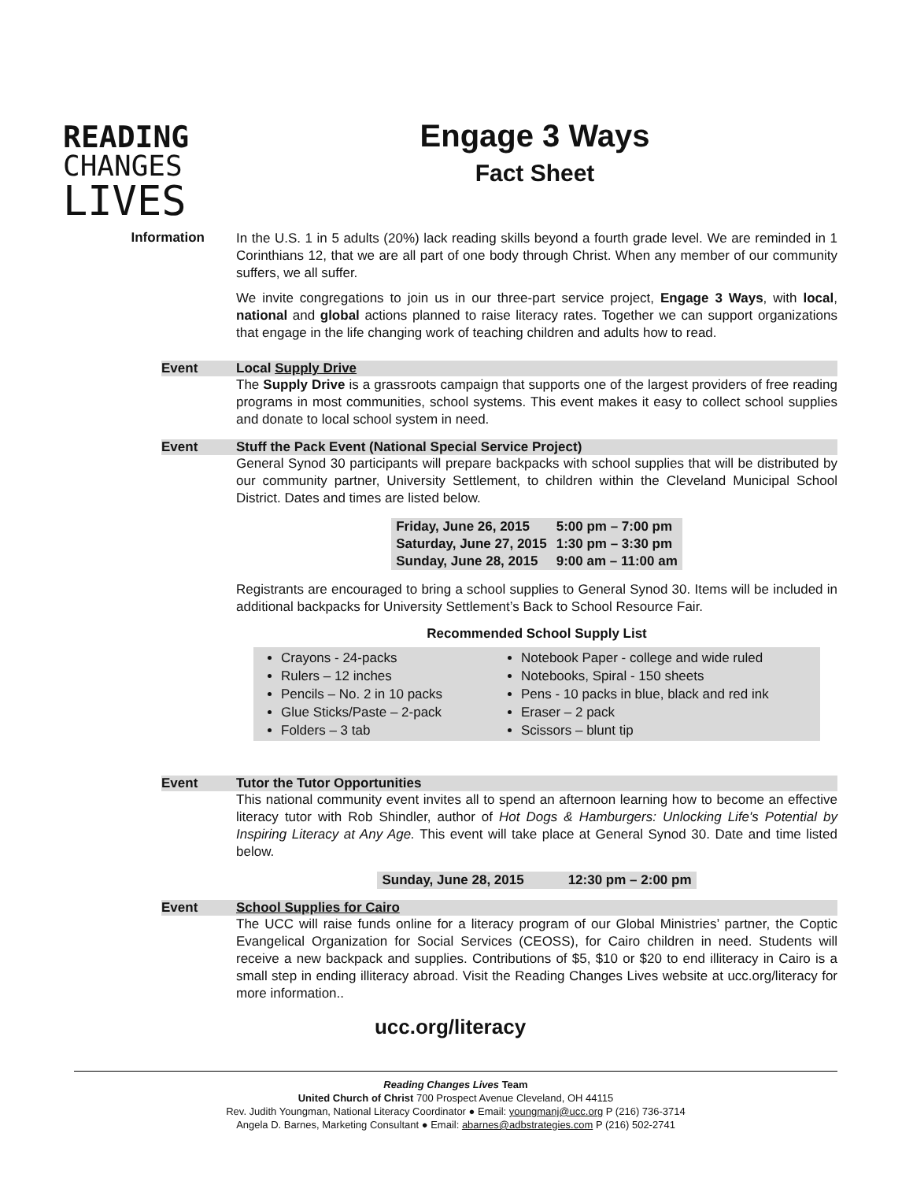READING
CHANGES
LIVES
Engage 3 Ways
Fact Sheet
Information
In the U.S. 1 in 5 adults (20%) lack reading skills beyond a fourth grade level. We are reminded in 1 Corinthians 12, that we are all part of one body through Christ. When any member of our community suffers, we all suffer.
We invite congregations to join us in our three-part service project, Engage 3 Ways, with local, national and global actions planned to raise literacy rates. Together we can support organizations that engage in the life changing work of teaching children and adults how to read.
Event Local Supply Drive
The Supply Drive is a grassroots campaign that supports one of the largest providers of free reading programs in most communities, school systems. This event makes it easy to collect school supplies and donate to local school system in need.
Event Stuff the Pack Event (National Special Service Project)
General Synod 30 participants will prepare backpacks with school supplies that will be distributed by our community partner, University Settlement, to children within the Cleveland Municipal School District. Dates and times are listed below.
| Friday, June 26, 2015 | 5:00 pm – 7:00 pm |
| Saturday, June 27, 2015 | 1:30 pm – 3:30 pm |
| Sunday, June 28, 2015 | 9:00 am – 11:00 am |
Registrants are encouraged to bring a school supplies to General Synod 30. Items will be included in additional backpacks for University Settlement’s Back to School Resource Fair.
Recommended School Supply List
Crayons - 24-packs
Rulers – 12 inches
Pencils – No. 2 in 10 packs
Glue Sticks/Paste – 2-pack
Folders – 3 tab
Notebook Paper - college and wide ruled
Notebooks, Spiral - 150 sheets
Pens - 10 packs in blue, black and red ink
Eraser – 2 pack
Scissors – blunt tip
Event Tutor the Tutor Opportunities
This national community event invites all to spend an afternoon learning how to become an effective literacy tutor with Rob Shindler, author of Hot Dogs & Hamburgers: Unlocking Life's Potential by Inspiring Literacy at Any Age. This event will take place at General Synod 30. Date and time listed below.
| Sunday, June 28, 2015 | 12:30 pm – 2:00 pm |
Event School Supplies for Cairo
The UCC will raise funds online for a literacy program of our Global Ministries’ partner, the Coptic Evangelical Organization for Social Services (CEOSS), for Cairo children in need. Students will receive a new backpack and supplies. Contributions of $5, $10 or $20 to end illiteracy in Cairo is a small step in ending illiteracy abroad. Visit the Reading Changes Lives website at ucc.org/literacy for more information..
ucc.org/literacy
Reading Changes Lives Team
United Church of Christ 700 Prospect Avenue Cleveland, OH 44115
Rev. Judith Youngman, National Literacy Coordinator ● Email: youngmanj@ucc.org P (216) 736-3714
Angela D. Barnes, Marketing Consultant ● Email: abarnes@adbstrategies.com P (216) 502-2741